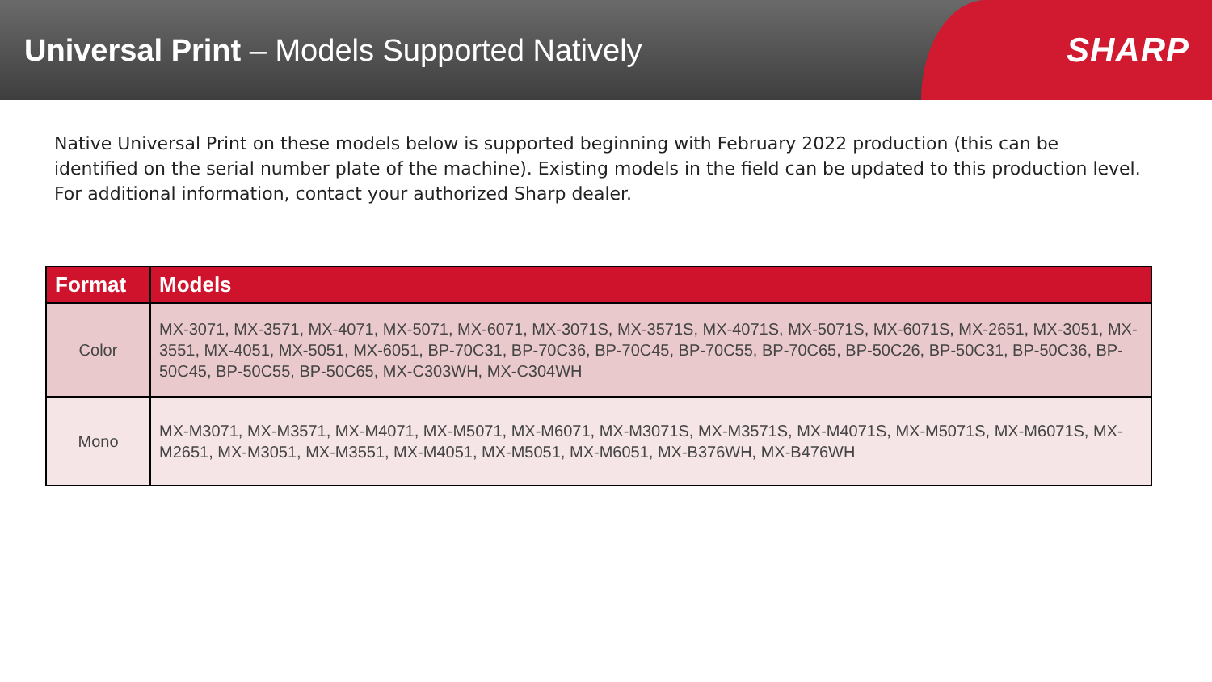Universal Print – Models Supported Natively
SHARP
Native Universal Print on these models below is supported beginning with February 2022 production (this can be identified on the serial number plate of the machine). Existing models in the field can be updated to this production level. For additional information, contact your authorized Sharp dealer.
| Format | Models |
| --- | --- |
| Color | MX-3071, MX-3571, MX-4071, MX-5071, MX-6071, MX-3071S, MX-3571S, MX-4071S, MX-5071S, MX-6071S, MX-2651, MX-3051, MX-3551, MX-4051, MX-5051, MX-6051, BP-70C31, BP-70C36, BP-70C45, BP-70C55, BP-70C65, BP-50C26, BP-50C31, BP-50C36, BP-50C45, BP-50C55, BP-50C65, MX-C303WH, MX-C304WH |
| Mono | MX-M3071, MX-M3571, MX-M4071, MX-M5071, MX-M6071, MX-M3071S, MX-M3571S, MX-M4071S, MX-M5071S, MX-M6071S, MX-M2651, MX-M3051, MX-M3551, MX-M4051, MX-M5051, MX-M6051, MX-B376WH, MX-B476WH |